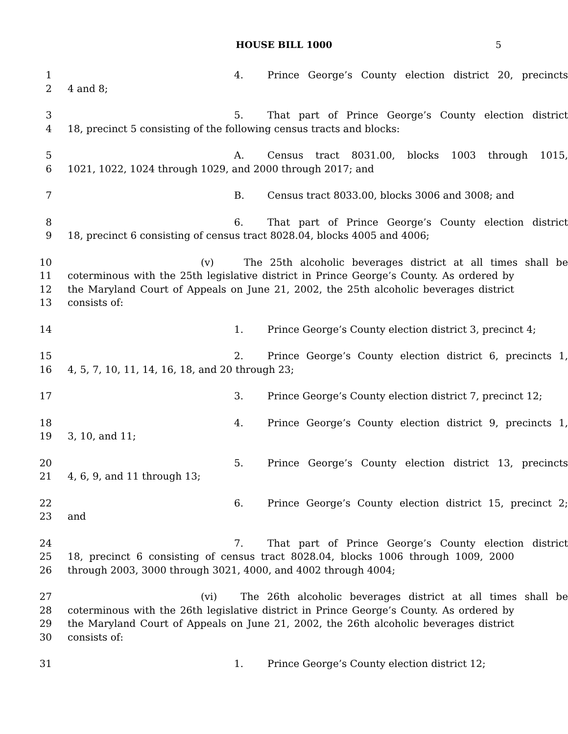HOUSE BILL 1000 5
1 4. Prince George’s County election district 20, precincts
2 4 and 8;
3 5. That part of Prince George’s County election district
4 18, precinct 5 consisting of the following census tracts and blocks:
5 A. Census tract 8031.00, blocks 1003 through 1015,
6 1021, 1022, 1024 through 1029, and 2000 through 2017; and
7 B. Census tract 8033.00, blocks 3006 and 3008; and
8 6. That part of Prince George’s County election district
9 18, precinct 6 consisting of census tract 8028.04, blocks 4005 and 4006;
10 (v) The 25th alcoholic beverages district at all times shall be
11 coterminous with the 25th legislative district in Prince George’s County. As ordered by
12 the Maryland Court of Appeals on June 21, 2002, the 25th alcoholic beverages district
13 consists of:
14 1. Prince George’s County election district 3, precinct 4;
15 2. Prince George’s County election district 6, precincts 1,
16 4, 5, 7, 10, 11, 14, 16, 18, and 20 through 23;
17 3. Prince George’s County election district 7, precinct 12;
18 4. Prince George’s County election district 9, precincts 1,
19 3, 10, and 11;
20 5. Prince George’s County election district 13, precincts
21 4, 6, 9, and 11 through 13;
22 6. Prince George’s County election district 15, precinct 2;
23 and
24 7. That part of Prince George’s County election district
25 18, precinct 6 consisting of census tract 8028.04, blocks 1006 through 1009, 2000
26 through 2003, 3000 through 3021, 4000, and 4002 through 4004;
27 (vi) The 26th alcoholic beverages district at all times shall be
28 coterminous with the 26th legislative district in Prince George’s County. As ordered by
29 the Maryland Court of Appeals on June 21, 2002, the 26th alcoholic beverages district
30 consists of:
31 1. Prince George’s County election district 12;